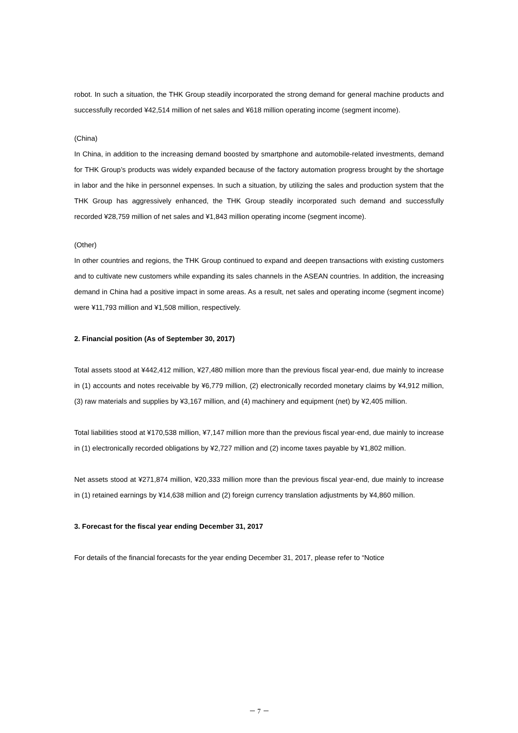robot. In such a situation, the THK Group steadily incorporated the strong demand for general machine products and successfully recorded ¥42,514 million of net sales and ¥618 million operating income (segment income).
(China)
In China, in addition to the increasing demand boosted by smartphone and automobile-related investments, demand for THK Group’s products was widely expanded because of the factory automation progress brought by the shortage in labor and the hike in personnel expenses. In such a situation, by utilizing the sales and production system that the THK Group has aggressively enhanced, the THK Group steadily incorporated such demand and successfully recorded ¥28,759 million of net sales and ¥1,843 million operating income (segment income).
(Other)
In other countries and regions, the THK Group continued to expand and deepen transactions with existing customers and to cultivate new customers while expanding its sales channels in the ASEAN countries. In addition, the increasing demand in China had a positive impact in some areas. As a result, net sales and operating income (segment income) were ¥11,793 million and ¥1,508 million, respectively.
2. Financial position (As of September 30, 2017)
Total assets stood at ¥442,412 million, ¥27,480 million more than the previous fiscal year-end, due mainly to increase in (1) accounts and notes receivable by ¥6,779 million, (2) electronically recorded monetary claims by ¥4,912 million, (3) raw materials and supplies by ¥3,167 million, and (4) machinery and equipment (net) by ¥2,405 million.
Total liabilities stood at ¥170,538 million, ¥7,147 million more than the previous fiscal year-end, due mainly to increase in (1) electronically recorded obligations by ¥2,727 million and (2) income taxes payable by ¥1,802 million.
Net assets stood at ¥271,874 million, ¥20,333 million more than the previous fiscal year-end, due mainly to increase in (1) retained earnings by ¥14,638 million and (2) foreign currency translation adjustments by ¥4,860 million.
3. Forecast for the fiscal year ending December 31, 2017
For details of the financial forecasts for the year ending December 31, 2017, please refer to “Notice
－ 7 －